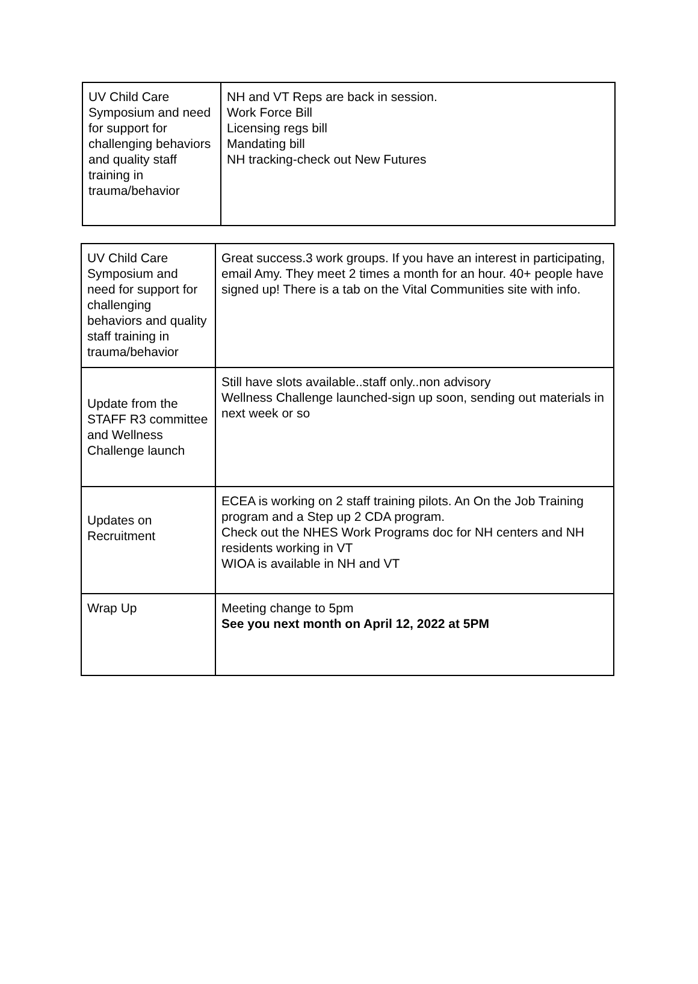| UV Child Care Symposium and need for support for challenging behaviors and quality staff training in trauma/behavior | NH and VT Reps are back in session. Work Force Bill Licensing regs bill Mandating bill NH tracking-check out New Futures |
| UV Child Care Symposium and need for support for challenging behaviors and quality staff training in trauma/behavior | Great success.3 work groups. If you have an interest in participating, email Amy. They meet 2 times a month for an hour. 40+ people have signed up! There is a tab on the Vital Communities site with info. |
| Update from the STAFF R3 committee and Wellness Challenge launch | Still have slots available..staff only..non advisory Wellness Challenge launched-sign up soon, sending out materials in next week or so |
| Updates on Recruitment | ECEA is working on 2 staff training pilots. An On the Job Training program and a Step up 2 CDA program. Check out the NHES Work Programs doc for NH centers and NH residents working in VT WIOA is available in NH and VT |
| Wrap Up | Meeting change to 5pm See you next month on April 12, 2022 at 5PM |